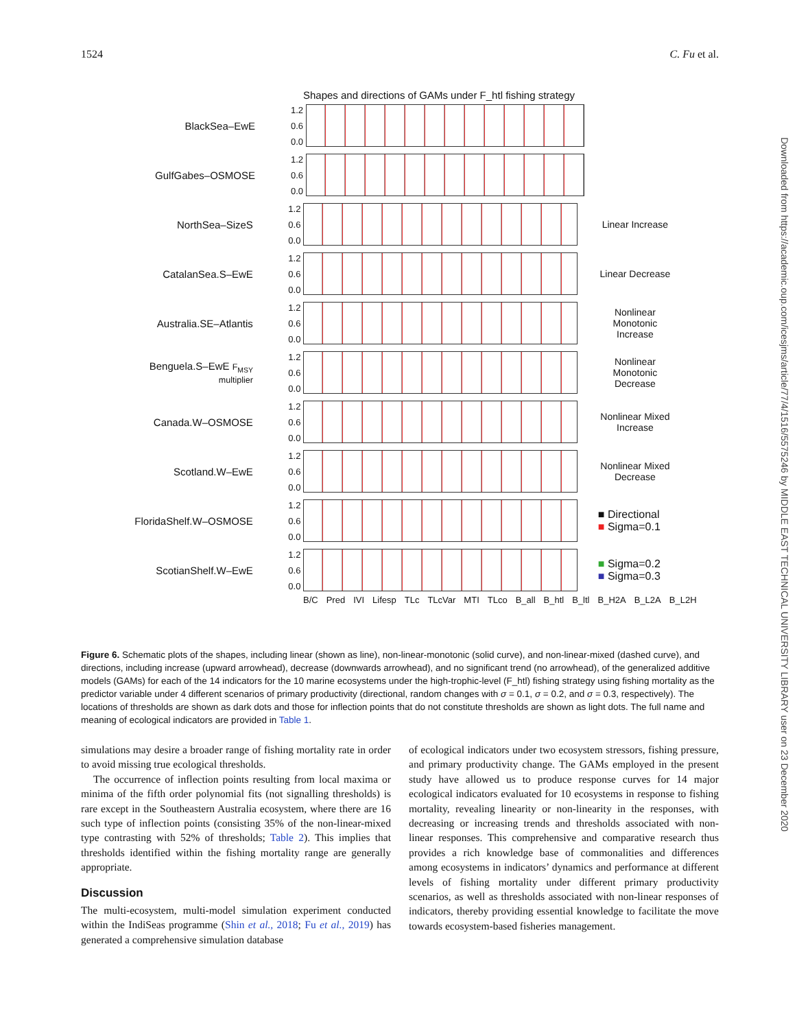1524 C. Fu et al.
Shapes and directions of GAMs under F_htl fishing strategy
BlackSea–EwE
1.2 0.6 0.0
GulfGabes–OSMOSE
1.2 0.6 0.0
NorthSea–SizeS
1.2 0.6 0.0
Linear Increase
CatalanSea.S–EwE
1.2 0.6 0.0
Linear Decrease
Australia.SE–Atlantis
1.2 0.6 0.0
Nonlinear Monotonic Increase
Benguela.S–EwE F<sub>MSY</sub> multiplier
1.2 0.6 0.0
Nonlinear Monotonic Decrease
Canada.W–OSMOSE
1.2 0.6 0.0
Nonlinear Mixed Increase
Scotland.W–EwE
1.2 0.6 0.0
Nonlinear Mixed Decrease
FloridaShelf.W–OSMOSE
1.2 0.6 0.0
■ Directional
■ Sigma=0.1
ScotianShelf.W–EwE
1.2 0.6 0.0
■ Sigma=0.2
■ Sigma=0.3
B/C Pred IVI Lifesp TLc TLcVar MTI TLco B_all B_htl B_ltl B_H2A B_L2A B_L2H
Figure 6. Schematic plots of the shapes, including linear (shown as line), non-linear-monotonic (solid curve), and non-linear-mixed (dashed curve), and directions, including increase (upward arrowhead), decrease (downwards arrowhead), and no significant trend (no arrowhead), of the generalized additive models (GAMs) for each of the 14 indicators for the 10 marine ecosystems under the high-trophic-level (F_htl) fishing strategy using fishing mortality as the predictor variable under 4 different scenarios of primary productivity (directional, random changes with σ = 0.1, σ = 0.2, and σ = 0.3, respectively). The locations of thresholds are shown as dark dots and those for inflection points that do not constitute thresholds are shown as light dots. The full name and meaning of ecological indicators are provided in Table 1.
simulations may desire a broader range of fishing mortality rate in order to avoid missing true ecological thresholds.
The occurrence of inflection points resulting from local maxima or minima of the fifth order polynomial fits (not signalling thresholds) is rare except in the Southeastern Australia ecosystem, where there are 16 such type of inflection points (consisting 35% of the non-linear-mixed type contrasting with 52% of thresholds; Table 2). This implies that thresholds identified within the fishing mortality range are generally appropriate.
Discussion
The multi-ecosystem, multi-model simulation experiment conducted within the IndiSeas programme (Shin et al., 2018; Fu et al., 2019) has generated a comprehensive simulation database
of ecological indicators under two ecosystem stressors, fishing pressure, and primary productivity change. The GAMs employed in the present study have allowed us to produce response curves for 14 major ecological indicators evaluated for 10 ecosystems in response to fishing mortality, revealing linearity or non-linearity in the responses, with decreasing or increasing trends and thresholds associated with non-linear responses. This comprehensive and comparative research thus provides a rich knowledge base of commonalities and differences among ecosystems in indicators’ dynamics and performance at different levels of fishing mortality under different primary productivity scenarios, as well as thresholds associated with non-linear responses of indicators, thereby providing essential knowledge to facilitate the move towards ecosystem-based fisheries management.
Downloaded from https://academic.oup.com/icesjms/article/77/4/1516/5575246 by MIDDLE EAST TECHNICAL UNIVERSITY LIBRARY user on 23 December 2020